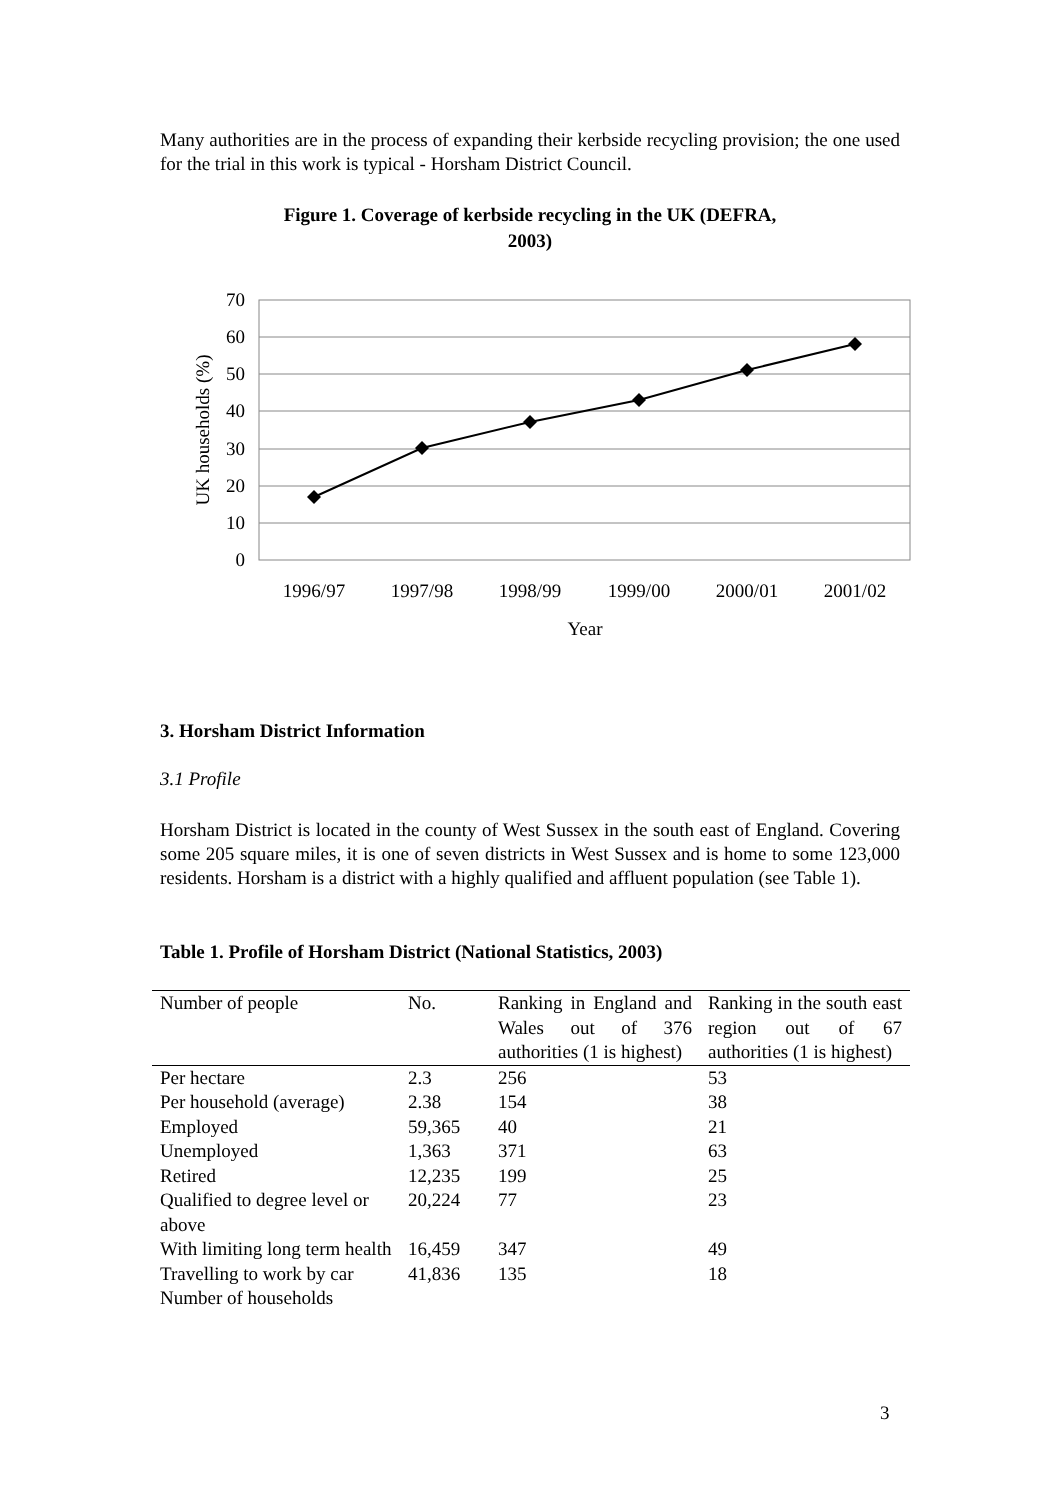Many authorities are in the process of expanding their kerbside recycling provision; the one used for the trial in this work is typical - Horsham District Council.
Figure 1. Coverage of kerbside recycling in the UK (DEFRA,
2003)
70
60
50
40
30
20
10
0
1996/97
1997/98
1998/99
1999/00
2000/01
2001/02
Year
UK households (%)
3. Horsham District Information
3.1 Profile
Horsham District is located in the county of West Sussex in the south east of England. Covering some 205 square miles, it is one of seven districts in West Sussex and is home to some 123,000 residents. Horsham is a district with a highly qualified and affluent population (see Table 1).
Table 1. Profile of Horsham District (National Statistics, 2003)
| Number of people | No. | Ranking in England and Wales out of 376 authorities (1 is highest) | Ranking in the south east region out of 67 authorities (1 is highest) |
| --- | --- | --- | --- |
| Per hectare | 2.3 | 256 | 53 |
| Per household (average) | 2.38 | 154 | 38 |
| Employed | 59,365 | 40 | 21 |
| Unemployed | 1,363 | 371 | 63 |
| Retired | 12,235 | 199 | 25 |
| Qualified to degree level or above | 20,224 | 77 | 23 |
| With limiting long term health | 16,459 | 347 | 49 |
| Travelling to work by car | 41,836 | 135 | 18 |
| Number of households | | | |
3